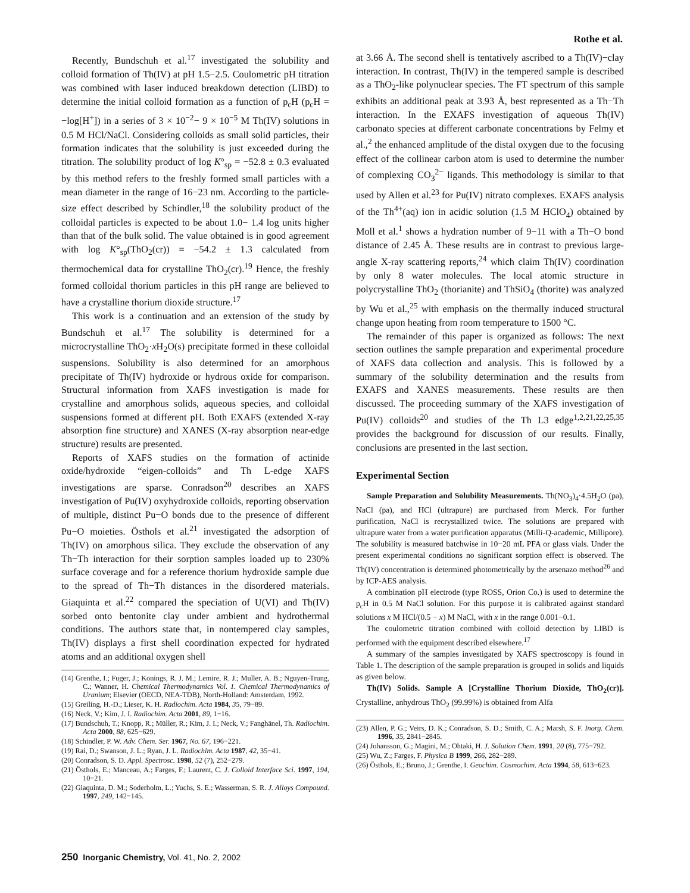Rothe et al.
Recently, Bundschuh et al.<sup>17</sup> investigated the solubility and colloid formation of Th(IV) at pH 1.5−2.5. Coulometric pH titration was combined with laser induced breakdown detection (LIBD) to determine the initial colloid formation as a function of p<sub>c</sub>H (p<sub>c</sub>H = −log[H<sup>+</sup>]) in a series of 3 × 10<sup>−2</sup>− 9 × 10<sup>−5</sup> M Th(IV) solutions in 0.5 M HCl/NaCl. Considering colloids as small solid particles, their formation indicates that the solubility is just exceeded during the titration. The solubility product of log K°<sub>sp</sub> = −52.8 ± 0.3 evaluated by this method refers to the freshly formed small particles with a mean diameter in the range of 16−23 nm. According to the particle-size effect described by Schindler,<sup>18</sup> the solubility product of the colloidal particles is expected to be about 1.0− 1.4 log units higher than that of the bulk solid. The value obtained is in good agreement with log K°<sub>sp</sub>(ThO<sub>2</sub>(cr)) = −54.2 ± 1.3 calculated from thermochemical data for crystalline ThO<sub>2</sub>(cr).<sup>19</sup> Hence, the freshly formed colloidal thorium particles in this pH range are believed to have a crystalline thorium dioxide structure.<sup>17</sup>
This work is a continuation and an extension of the study by Bundschuh et al.<sup>17</sup> The solubility is determined for a microcrystalline ThO<sub>2</sub>·x H<sub>2</sub>O(s) precipitate formed in these colloidal suspensions. Solubility is also determined for an amorphous precipitate of Th(IV) hydroxide or hydrous oxide for comparison. Structural information from XAFS investigation is made for crystalline and amorphous solids, aqueous species, and colloidal suspensions formed at different pH. Both EXAFS (extended X-ray absorption fine structure) and XANES (X-ray absorption near-edge structure) results are presented.
Reports of XAFS studies on the formation of actinide oxide/hydroxide “eigen-colloids” and Th L-edge XAFS investigations are sparse. Conradson<sup>20</sup> describes an XAFS investigation of Pu(IV) oxyhydroxide colloids, reporting observation of multiple, distinct Pu−O bonds due to the presence of different Pu−O moieties. Östhols et al.<sup>21</sup> investigated the adsorption of Th(IV) on amorphous silica. They exclude the observation of any Th−Th interaction for their sorption samples loaded up to 230% surface coverage and for a reference thorium hydroxide sample due to the spread of Th−Th distances in the disordered materials. Giaquinta et al.<sup>22</sup> compared the speciation of U(VI) and Th(IV) sorbed onto bentonite clay under ambient and hydrothermal conditions. The authors state that, in nontempered clay samples, Th(IV) displays a first shell coordination expected for hydrated atoms and an additional oxygen shell
(14) Grenthe, I.; Fuger, J.; Konings, R. J. M.; Lemire, R. J.; Muller, A. B.; Nguyen-Trung, C.; Wanner, H. Chemical Thermodynamics Vol. 1. Chemical Thermodynamics of Uranium; Elsevier (OECD, NEA-TDB), North-Holland: Amsterdam, 1992.
(15) Greiling, H.-D.; Lieser, K. H. Radiochim. Acta 1984, 35, 79−89.
(16) Neck, V.; Kim, J. I. Radiochim. Acta 2001, 89, 1−16.
(17) Bundschuh, T.; Knopp, R.; Müller, R.; Kim, J. I.; Neck, V.; Fanghänel, Th. Radiochim. Acta 2000, 88, 625−629.
(18) Schindler, P. W. Adv. Chem. Ser. 1967, No. 67, 196−221.
(19) Rai, D.; Swanson, J. L.; Ryan, J. L. Radiochim. Acta 1987, 42, 35−41.
(20) Conradson, S. D. Appl. Spectrosc. 1998, 52 (7), 252−279.
(21) Östhols, E.; Manceau, A.; Farges, F.; Laurent, C. J. Colloid Interface Sci. 1997, 194, 10−21.
(22) Giaquinta, D. M.; Soderholm, L.; Yuchs, S. E.; Wasserman, S. R. J. Alloys Compound. 1997, 249, 142−145.
at 3.66 Å. The second shell is tentatively ascribed to a Th(IV)−clay interaction. In contrast, Th(IV) in the tempered sample is described as a ThO<sub>2</sub>-like polynuclear species. The FT spectrum of this sample exhibits an additional peak at 3.93 Å, best represented as a Th−Th interaction. In the EXAFS investigation of aqueous Th(IV) carbonato species at different carbonate concentrations by Felmy et al.,<sup>2</sup> the enhanced amplitude of the distal oxygen due to the focusing effect of the collinear carbon atom is used to determine the number of complexing CO<sub>3</sub><sup>2−</sup> ligands. This methodology is similar to that used by Allen et al.<sup>23</sup> for Pu(IV) nitrato complexes. EXAFS analysis of the Th<sup>4+</sup>(aq) ion in acidic solution (1.5 M HClO<sub>4</sub>) obtained by Moll et al.<sup>1</sup> shows a hydration number of 9−11 with a Th−O bond distance of 2.45 Å. These results are in contrast to previous large-angle X-ray scattering reports,<sup>24</sup> which claim Th(IV) coordination by only 8 water molecules. The local atomic structure in polycrystalline ThO<sub>2</sub> (thorianite) and ThSiO<sub>4</sub> (thorite) was analyzed by Wu et al.,<sup>25</sup> with emphasis on the thermally induced structural change upon heating from room temperature to 1500 °C.
The remainder of this paper is organized as follows: The next section outlines the sample preparation and experimental procedure of XAFS data collection and analysis. This is followed by a summary of the solubility determination and the results from EXAFS and XANES measurements. These results are then discussed. The proceeding summary of the XAFS investigation of Pu(IV) colloids<sup>20</sup> and studies of the Th L3 edge<sup>1,2,21,22,25,35</sup> provides the background for discussion of our results. Finally, conclusions are presented in the last section.
Experimental Section
Sample Preparation and Solubility Measurements. Th(NO<sub>3</sub>)<sub>4</sub>·4.5H<sub>2</sub>O (pa), NaCl (pa), and HCl (ultrapure) are purchased from Merck. For further purification, NaCl is recrystallized twice. The solutions are prepared with ultrapure water from a water purification apparatus (Milli-Q-academic, Millipore). The solubility is measured batchwise in 10−20 mL PFA or glass vials. Under the present experimental conditions no significant sorption effect is observed. The Th(IV) concentration is determined photometrically by the arsenazo method<sup>26</sup> and by ICP-AES analysis.
A combination pH electrode (type ROSS, Orion Co.) is used to determine the p<sub>c</sub>H in 0.5 M NaCl solution. For this purpose it is calibrated against standard solutions x M HCl/(0.5 − x) M NaCl, with x in the range 0.001−0.1.
The coulometric titration combined with colloid detection by LIBD is performed with the equipment described elsewhere.<sup>17</sup>
A summary of the samples investigated by XAFS spectroscopy is found in Table 1. The description of the sample preparation is grouped in solids and liquids as given below.
Th(IV) Solids. Sample A [Crystalline Thorium Dioxide, ThO<sub>2</sub>(cr)]. Crystalline, anhydrous ThO<sub>2</sub> (99.99%) is obtained from Alfa
(23) Allen, P. G.; Veirs, D. K.; Conradson, S. D.; Smith, C. A.; Marsh, S. F. Inorg. Chem. 1996, 35, 2841−2845.
(24) Johansson, G.; Magini, M.; Ohtaki, H. J. Solution Chem. 1991, 20 (8), 775−792.
(25) Wu, Z.; Farges, F. Physica B 1999, 266, 282−289.
(26) Östhols, E.; Bruno, J.; Grenthe, I. Geochim. Cosmochim. Acta 1994, 58, 613−623.
250 Inorganic Chemistry, Vol. 41, No. 2, 2002